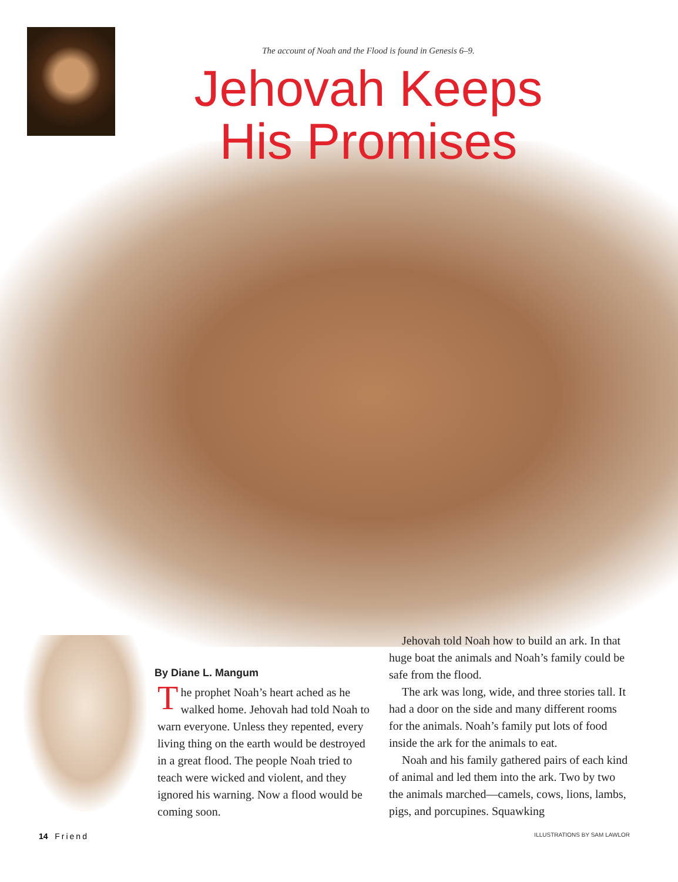The account of Noah and the Flood is found in Genesis 6–9.
Jehovah Keeps
His Promises
By Diane L. Mangum
The prophet Noah’s heart ached as he walked home. Jehovah had told Noah to warn everyone. Unless they repented, every living thing on the earth would be destroyed in a great flood. The people Noah tried to teach were wicked and violent, and they ignored his warning. Now a flood would be coming soon.
Jehovah told Noah how to build an ark. In that huge boat the animals and Noah’s family could be safe from the flood.
The ark was long, wide, and three stories tall. It had a door on the side and many different rooms for the animals. Noah’s family put lots of food inside the ark for the animals to eat.
Noah and his family gathered pairs of each kind of animal and led them into the ark. Two by two the animals marched—camels, cows, lions, lambs, pigs, and porcupines. Squawking
14 Friend ILLUSTRATIONS BY SAM LAWLOR